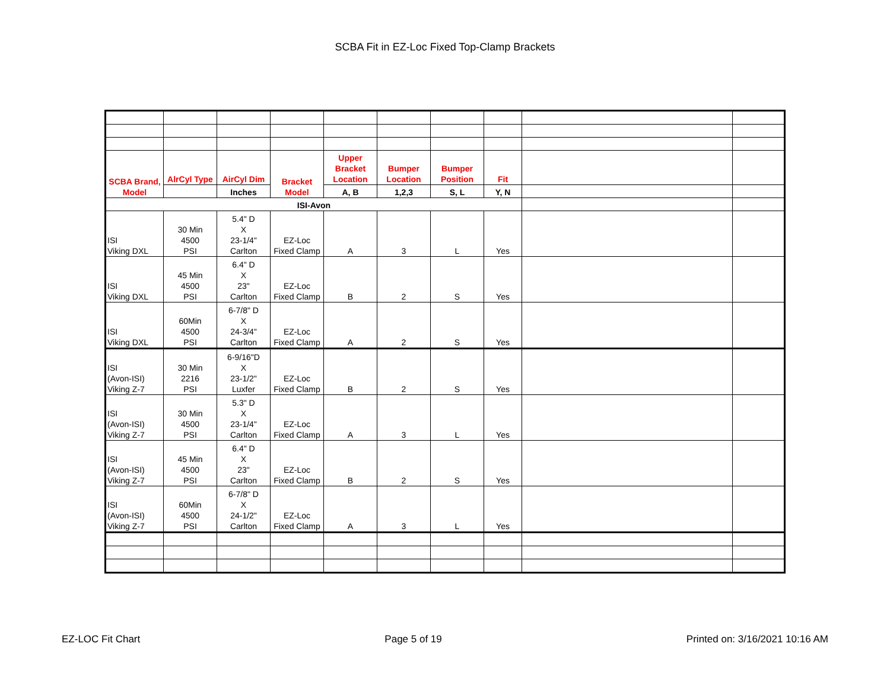SCBA Fit in EZ-Loc Fixed Top-Clamp Brackets
| SCBA Brand, Model | AlrCyl Type | AirCyl Dim | Bracket Model | Upper Bracket Location | Bumper Location | Bumper Position | Fit | | |
| | | Inches | | A, B | 1,2,3 | S, L | Y, N | | |
| ISI-Avon | | | | | | | | | |
| ISI Viking DXL | 30 Min 4500 PSI | 5.4" D X 23-1/4" Carlton | EZ-Loc Fixed Clamp | A | 3 | L | Yes | | |
| ISI Viking DXL | 45 Min 4500 PSI | 6.4" D X 23" Carlton | EZ-Loc Fixed Clamp | B | 2 | S | Yes | | |
| ISI Viking DXL | 60Min 4500 PSI | 6-7/8" D X 24-3/4" Carlton | EZ-Loc Fixed Clamp | A | 2 | S | Yes | | |
| ISI (Avon-ISI) Viking Z-7 | 30 Min 2216 PSI | 6-9/16"D X 23-1/2" Luxfer | EZ-Loc Fixed Clamp | B | 2 | S | Yes | | |
| ISI (Avon-ISI) Viking Z-7 | 30 Min 4500 PSI | 5.3" D X 23-1/4" Carlton | EZ-Loc Fixed Clamp | A | 3 | L | Yes | | |
| ISI (Avon-ISI) Viking Z-7 | 45 Min 4500 PSI | 6.4" D X 23" Carlton | EZ-Loc Fixed Clamp | B | 2 | S | Yes | | |
| ISI (Avon-ISI) Viking Z-7 | 60Min 4500 PSI | 6-7/8" D X 24-1/2" Carlton | EZ-Loc Fixed Clamp | A | 3 | L | Yes | | |
EZ-LOC Fit Chart Page 5 of 19 Printed on: 3/16/2021 10:16 AM